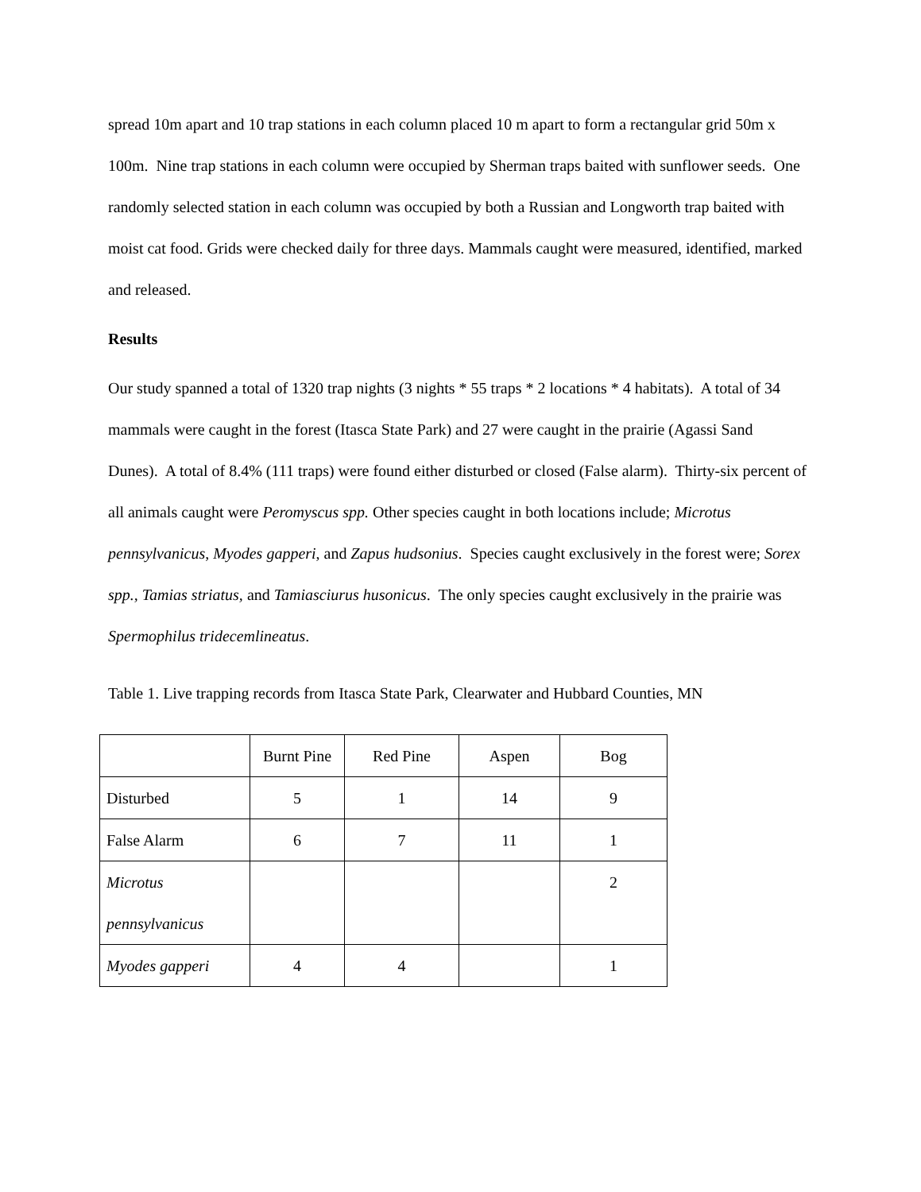spread 10m apart and 10 trap stations in each column placed 10 m apart to form a rectangular grid 50m x 100m. Nine trap stations in each column were occupied by Sherman traps baited with sunflower seeds. One randomly selected station in each column was occupied by both a Russian and Longworth trap baited with moist cat food. Grids were checked daily for three days. Mammals caught were measured, identified, marked and released.
Results
Our study spanned a total of 1320 trap nights (3 nights * 55 traps * 2 locations * 4 habitats). A total of 34 mammals were caught in the forest (Itasca State Park) and 27 were caught in the prairie (Agassi Sand Dunes). A total of 8.4% (111 traps) were found either disturbed or closed (False alarm). Thirty-six percent of all animals caught were Peromyscus spp. Other species caught in both locations include; Microtus pennsylvanicus, Myodes gapperi, and Zapus hudsonius. Species caught exclusively in the forest were; Sorex spp., Tamias striatus, and Tamiasciurus husonicus. The only species caught exclusively in the prairie was Spermophilus tridecemlineatus.
Table 1. Live trapping records from Itasca State Park, Clearwater and Hubbard Counties, MN
| | Burnt Pine | Red Pine | Aspen | Bog |
| Disturbed | 5 | 1 | 14 | 9 |
| False Alarm | 6 | 7 | 11 | 1 |
| Microtus pennsylvanicus | | | | 2 |
| Myodes gapperi | 4 | 4 | | 1 |